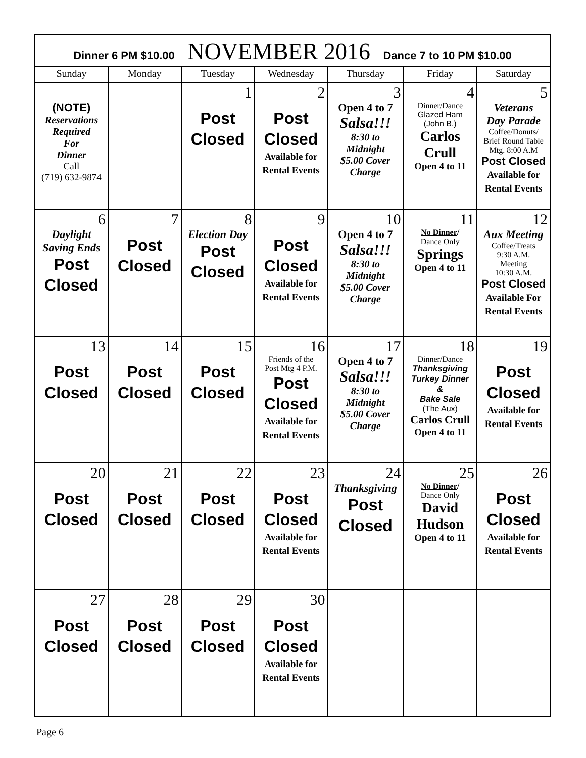| Dinner 6 PM $10.00 NOVEMBER 2016 Dance 7 to 10 PM $10.00 | | | | | | |
| Sunday | Monday | Tuesday | Wednesday | Thursday | Friday | Saturday |
| (NOTE) Reservations Required For Dinner Call (719) 632-9874 | | 1 Post Closed | 2 Post Closed Available for Rental Events | 3 Open 4 to 7 Salsa!!! 8:30 to Midnight $5.00 Cover Charge | 4 Dinner/Dance Glazed Ham (John B.) Carlos Crull Open 4 to 11 | 5 Veterans Day Parade Coffee/Donuts/ Brief Round Table Mtg. 8:00 A.M Post Closed Available for Rental Events |
| 6 Daylight Saving Ends Post Closed | 7 Post Closed | 8 Election Day Post Closed | 9 Post Closed Available for Rental Events | 10 Open 4 to 7 Salsa!!! 8:30 to Midnight $5.00 Cover Charge | 11 No Dinner / Dance Only Springs Open 4 to 11 | 12 Aux Meeting Coffee/Treats 9:30 A.M. Meeting 10:30 A.M. Post Closed Available For Rental Events |
| 13 Post Closed | 14 Post Closed | 15 Post Closed | 16 Friends of the Post Mtg 4 P.M. Post Closed Available for Rental Events | 17 Open 4 to 7 Salsa!!! 8:30 to Midnight $5.00 Cover Charge | 18 Dinner/Dance Thanksgiving Turkey Dinner & Bake Sale (The Aux) Carlos Crull Open 4 to 11 | 19 Post Closed Available for Rental Events |
| 20 Post Closed | 21 Post Closed | 22 Post Closed | 23 Post Closed Available for Rental Events | 24 Thanksgiving Post Closed | 25 No Dinner / Dance Only David Hudson Open 4 to 11 | 26 Post Closed Available for Rental Events |
| 27 Post Closed | 28 Post Closed | 29 Post Closed | 30 Post Closed Available for Rental Events | | | |
Page 6